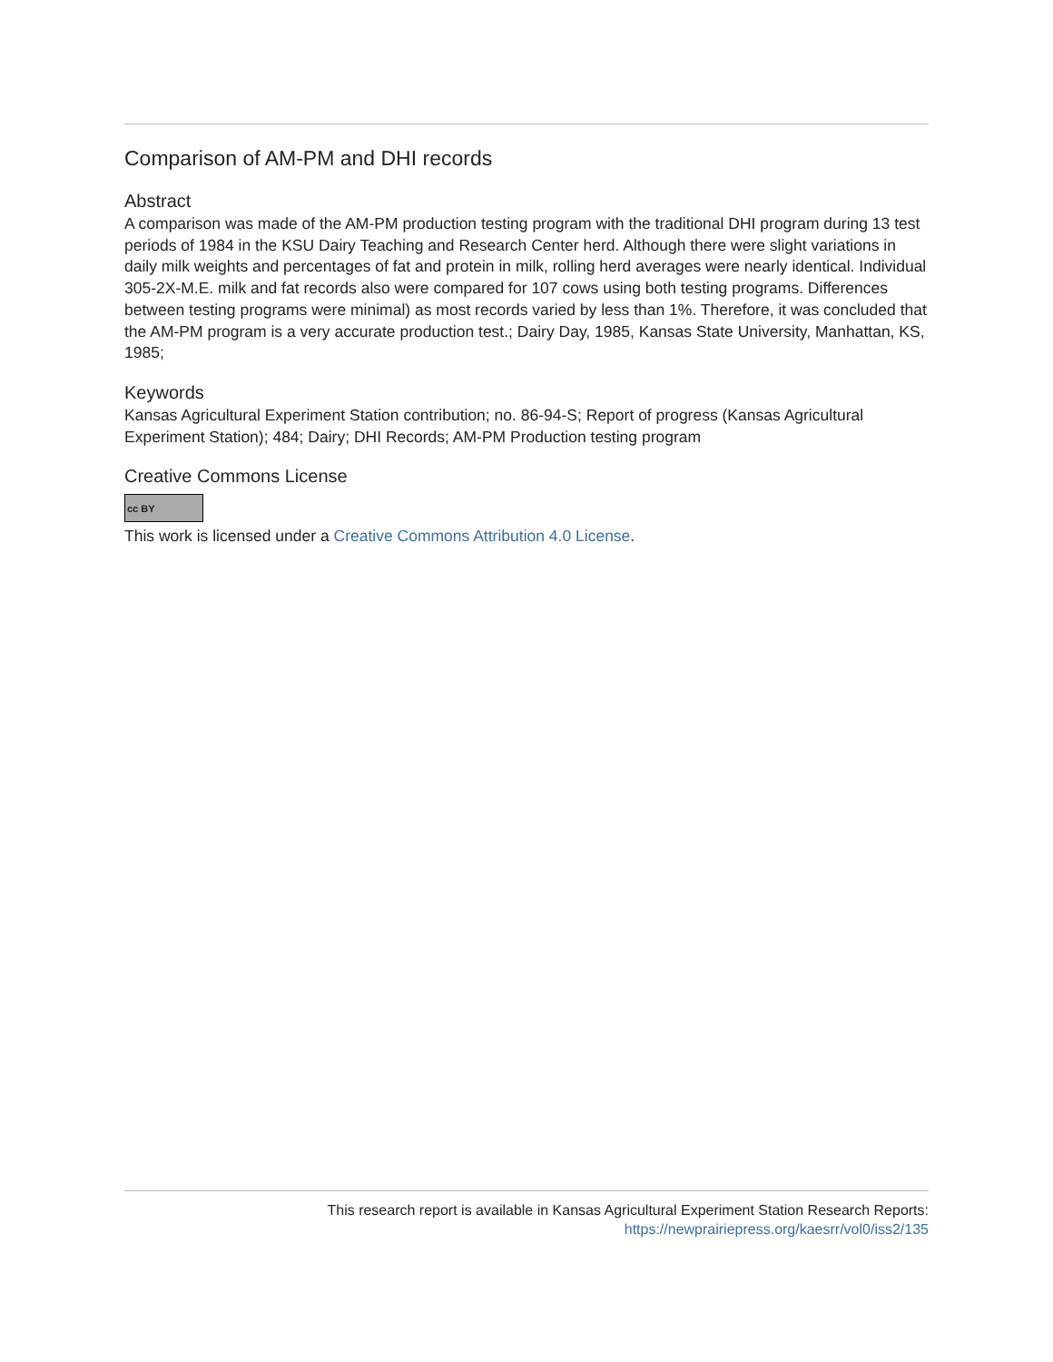Comparison of AM-PM and DHI records
Abstract
A comparison was made of the AM-PM production testing program with the traditional DHI program during 13 test periods of 1984 in the KSU Dairy Teaching and Research Center herd. Although there were slight variations in daily milk weights and percentages of fat and protein in milk, rolling herd averages were nearly identical. Individual 305-2X-M.E. milk and fat records also were compared for 107 cows using both testing programs. Differences between testing programs were minimal) as most records varied by less than 1%. Therefore, it was concluded that the AM-PM program is a very accurate production test.; Dairy Day, 1985, Kansas State University, Manhattan, KS, 1985;
Keywords
Kansas Agricultural Experiment Station contribution; no. 86-94-S; Report of progress (Kansas Agricultural Experiment Station); 484; Dairy; DHI Records; AM-PM Production testing program
Creative Commons License
cc BY
This work is licensed under a Creative Commons Attribution 4.0 License.
This research report is available in Kansas Agricultural Experiment Station Research Reports:
https://newprairiepress.org/kaesrr/vol0/iss2/135